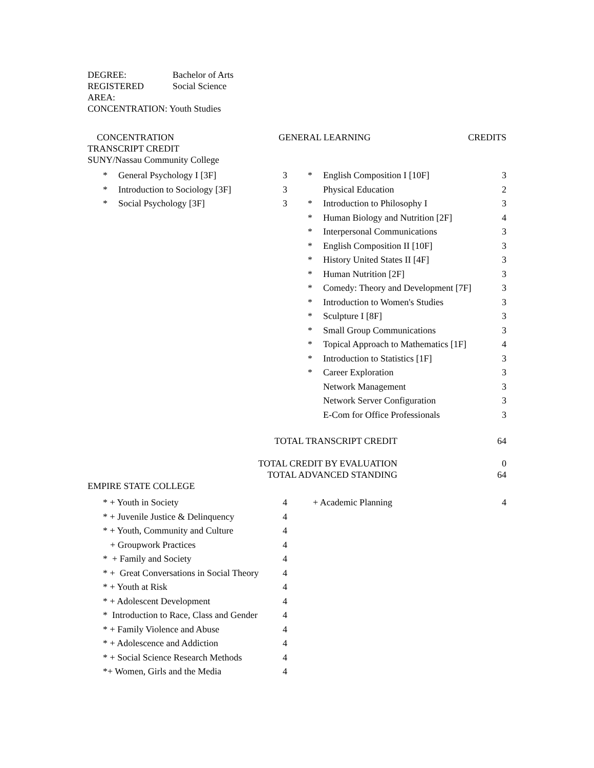| DEGREE: | Bachelor of Arts |
| REGISTERED | Social Science |
| AREA: | |
| CONCENTRATION: Youth Studies | |
| CONCENTRATION | GENERAL LEARNING | CREDITS |
| TRANSCRIPT CREDIT | | |
| SUNY/Nassau Community College | | |
| * | General Psychology I [3F] | 3 | * | English Composition I [10F] | 3 |
| * | Introduction to Sociology [3F] | 3 | | Physical Education | 2 |
| * | Social Psychology [3F] | 3 | * | Introduction to Philosophy I | 3 |
| | | | * | Human Biology and Nutrition [2F] | 4 |
| | | | * | Interpersonal Communications | 3 |
| | | | * | English Composition II [10F] | 3 |
| | | | * | History United States II [4F] | 3 |
| | | | * | Human Nutrition [2F] | 3 |
| | | | * | Comedy: Theory and Development [7F] | 3 |
| | | | * | Introduction to Women's Studies | 3 |
| | | | * | Sculpture I [8F] | 3 |
| | | | * | Small Group Communications | 3 |
| | | | * | Topical Approach to Mathematics [1F] | 4 |
| | | | * | Introduction to Statistics [1F] | 3 |
| | | | * | Career Exploration | 3 |
| | | | | Network Management | 3 |
| | | | | Network Server Configuration | 3 |
| | | | | E-Com for Office Professionals | 3 |
| TOTAL TRANSCRIPT CREDIT | 64 |
| TOTAL CREDIT BY EVALUATION | 0 |
| TOTAL ADVANCED STANDING | 64 |
| EMPIRE STATE COLLEGE | |
| * + Youth in Society | 4 | + Academic Planning | 4 |
| * + Juvenile Justice & Delinquency | 4 | | |
| * + Youth, Community and Culture | 4 | | |
| + Groupwork Practices | 4 | | |
| * + Family and Society | 4 | | |
| * + Great Conversations in Social Theory | 4 | | |
| * + Youth at Risk | 4 | | |
| * + Adolescent Development | 4 | | |
| * Introduction to Race, Class and Gender | 4 | | |
| * + Family Violence and Abuse | 4 | | |
| * + Adolescence and Addiction | 4 | | |
| * + Social Science Research Methods | 4 | | |
| *+ Women, Girls and the Media | 4 | | |